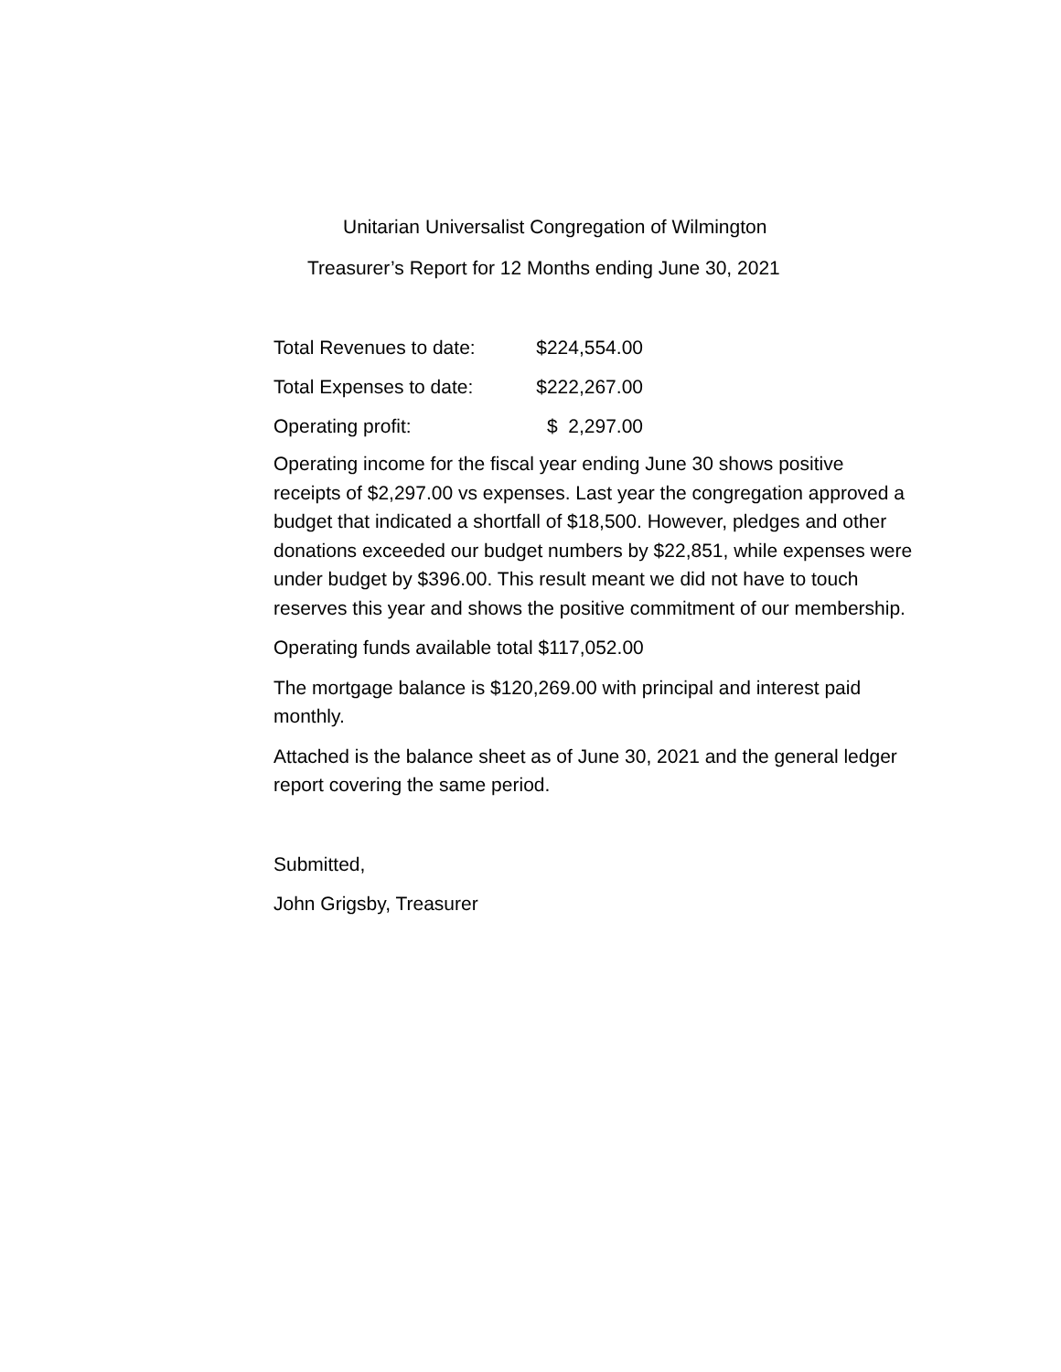Unitarian Universalist Congregation of Wilmington
Treasurer’s Report for 12 Months ending June 30, 2021
| Total Revenues to date: | $224,554.00 |
| Total Expenses to date: | $222,267.00 |
| Operating profit: | $ 2,297.00 |
Operating income for the fiscal year ending June 30 shows positive receipts of $2,297.00 vs expenses. Last year the congregation approved a budget that indicated a shortfall of $18,500. However, pledges and other donations exceeded our budget numbers by $22,851, while expenses were under budget by $396.00. This result meant we did not have to touch reserves this year and shows the positive commitment of our membership.
Operating funds available total $117,052.00
The mortgage balance is $120,269.00 with principal and interest paid monthly.
Attached is the balance sheet as of June 30, 2021 and the general ledger report covering the same period.
Submitted,
John Grigsby, Treasurer